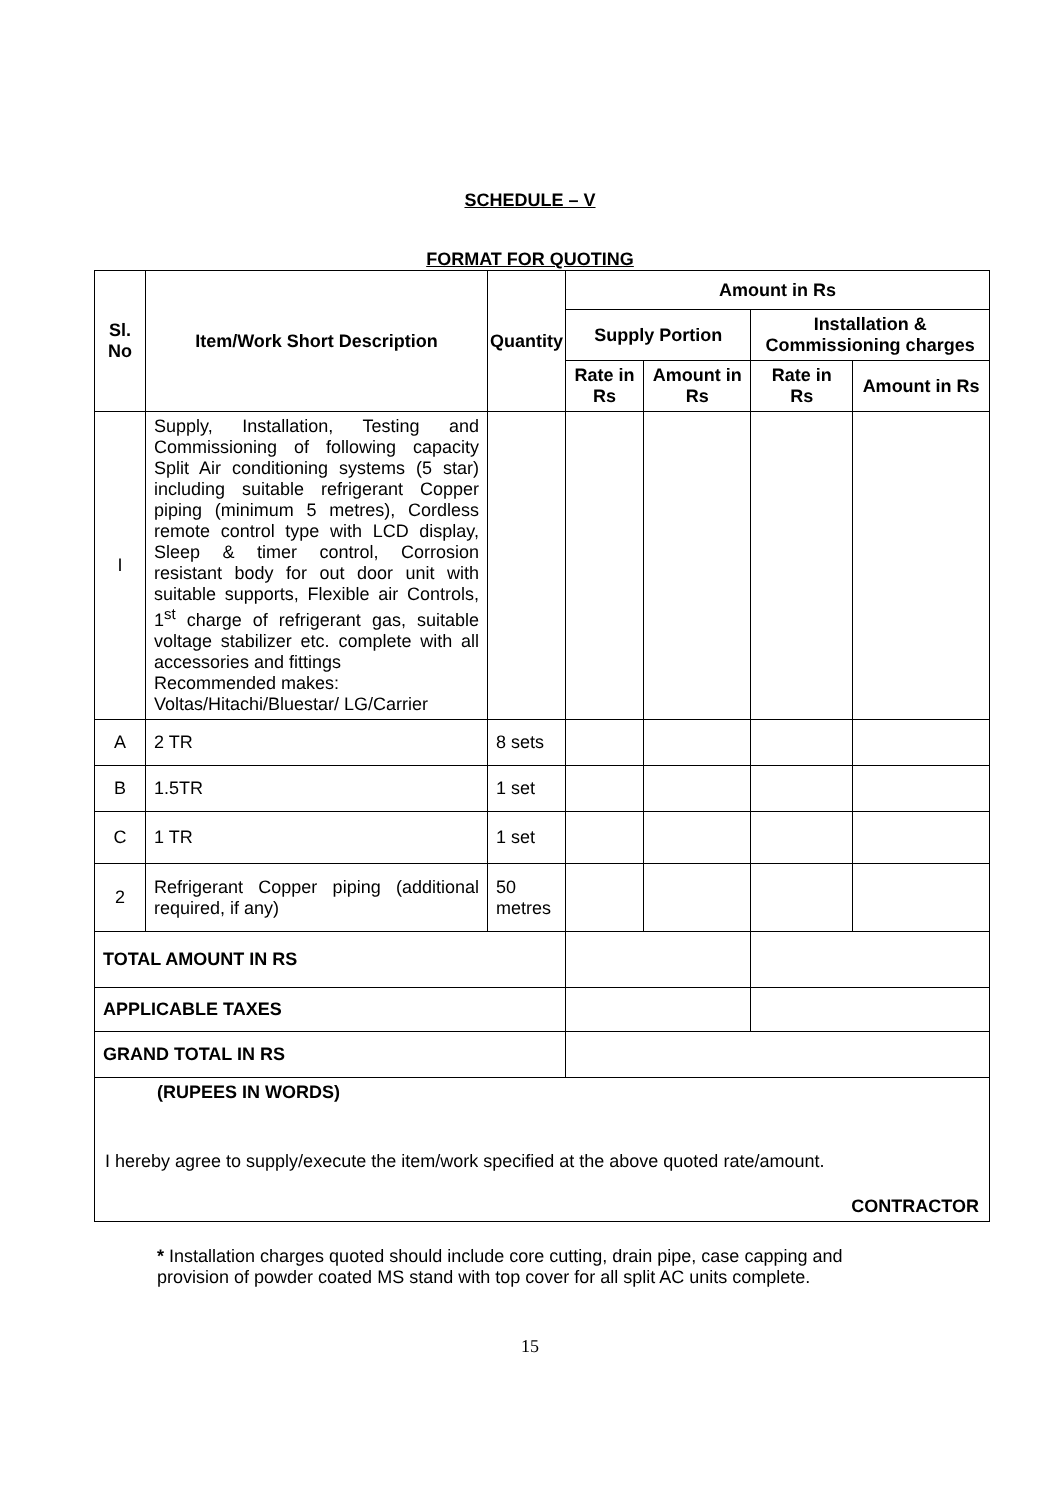SCHEDULE – V
FORMAT FOR QUOTING
| Sl. No | Item/Work Short Description | Quantity | Amount in Rs | | | |
| --- | --- | --- | --- | --- | --- | --- |
| | | | Supply Portion | | Installation & Commissioning charges | |
| | | | Rate in Rs | Amount in Rs | Rate in Rs | Amount in Rs |
| I | Supply, Installation, Testing and Commissioning of following capacity Split Air conditioning systems (5 star) including suitable refrigerant Copper piping (minimum 5 metres), Cordless remote control type with LCD display, Sleep & timer control, Corrosion resistant body for out door unit with suitable supports, Flexible air Controls, 1<sup>st</sup> charge of refrigerant gas, suitable voltage stabilizer etc. complete with all accessories and fittings Recommended makes: Voltas/Hitachi/Bluestar/ LG/Carrier | | | | | |
| A | 2 TR | 8 sets | | | | |
| B | 1.5TR | 1 set | | | | |
| C | 1 TR | 1 set | | | | |
| 2 | Refrigerant Copper piping (additional required, if any) | 50 metres | | | | |
| TOTAL AMOUNT IN RS | | | | | | |
| APPLICABLE TAXES | | | | | | |
| GRAND TOTAL IN RS | | | | | | |
| (RUPEES IN WORDS) I hereby agree to supply/execute the item/work specified at the above quoted rate/amount. CONTRACTOR | | | | | | |
* Installation charges quoted should include core cutting, drain pipe, case capping and provision of powder coated MS stand with top cover for all split AC units complete.
15